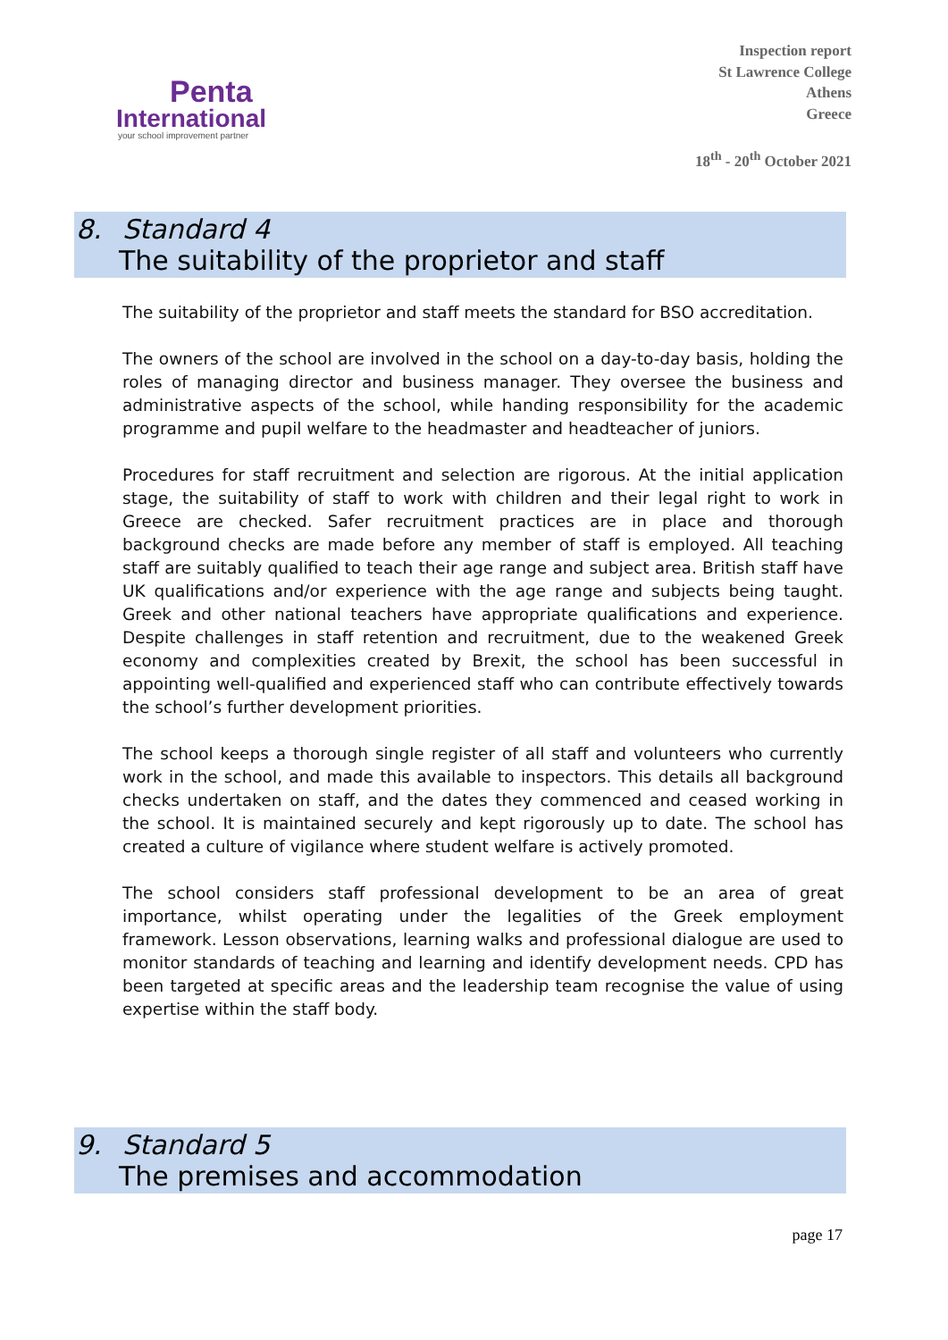Penta
International
your school improvement partner
Inspection report
St Lawrence College
Athens
Greece
18<sup>th</sup> - 20<sup>th</sup> October 2021
8. Standard 4
The suitability of the proprietor and staff
The suitability of the proprietor and staff meets the standard for BSO accreditation.
The owners of the school are involved in the school on a day-to-day basis, holding the roles of managing director and business manager. They oversee the business and administrative aspects of the school, while handing responsibility for the academic programme and pupil welfare to the headmaster and headteacher of juniors.
Procedures for staff recruitment and selection are rigorous. At the initial application stage, the suitability of staff to work with children and their legal right to work in Greece are checked. Safer recruitment practices are in place and thorough background checks are made before any member of staff is employed. All teaching staff are suitably qualified to teach their age range and subject area. British staff have UK qualifications and/or experience with the age range and subjects being taught. Greek and other national teachers have appropriate qualifications and experience. Despite challenges in staff retention and recruitment, due to the weakened Greek economy and complexities created by Brexit, the school has been successful in appointing well-qualified and experienced staff who can contribute effectively towards the school’s further development priorities.
The school keeps a thorough single register of all staff and volunteers who currently work in the school, and made this available to inspectors. This details all background checks undertaken on staff, and the dates they commenced and ceased working in the school. It is maintained securely and kept rigorously up to date. The school has created a culture of vigilance where student welfare is actively promoted.
The school considers staff professional development to be an area of great importance, whilst operating under the legalities of the Greek employment framework. Lesson observations, learning walks and professional dialogue are used to monitor standards of teaching and learning and identify development needs. CPD has been targeted at specific areas and the leadership team recognise the value of using expertise within the staff body.
9. Standard 5
The premises and accommodation
page 17